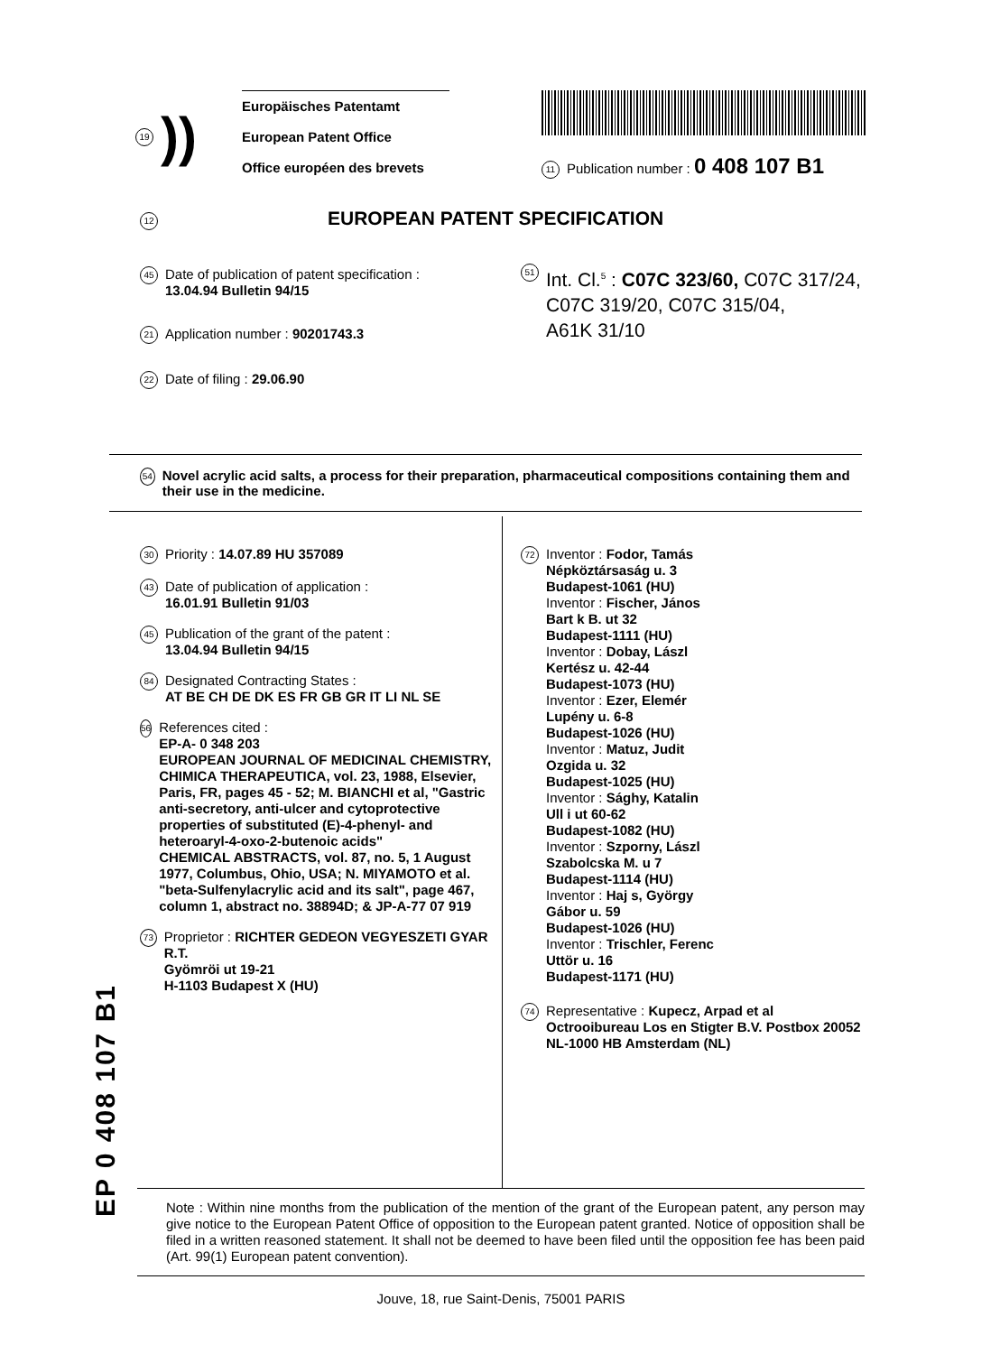19))
Europäisches Patentamt
European Patent Office
Office européen des brevets
11 Publication number : 0 408 107 B1
12 EUROPEAN PATENT SPECIFICATION
45
Date of publication of patent specification :
13.04.94 Bulletin 94/15
21
Application number : 90201743.3
22
Date of filing : 29.06.90
51
Int. Cl.<sup>5</sup> : C07C 323/60, C07C 317/24,
C07C 319/20, C07C 315/04,
A61K 31/10
54 Novel acrylic acid salts, a process for their preparation, pharmaceutical compositions containing them and their use in the medicine.
30
Priority : 14.07.89 HU 357089
43
Date of publication of application :
16.01.91 Bulletin 91/03
45
Publication of the grant of the patent :
13.04.94 Bulletin 94/15
84
Designated Contracting States :
AT BE CH DE DK ES FR GB GR IT LI NL SE
56
References cited :
EP-A- 0 348 203
EUROPEAN JOURNAL OF MEDICINAL CHEMISTRY, CHIMICA THERAPEUTICA, vol. 23, 1988, Elsevier, Paris, FR, pages 45 - 52; M. BIANCHI et al, "Gastric anti-secretory, anti-ulcer and cytoprotective properties of substituted (E)-4-phenyl- and heteroaryl-4-oxo-2-butenoic acids"
CHEMICAL ABSTRACTS, vol. 87, no. 5, 1 August 1977, Columbus, Ohio, USA; N. MIYAMOTO et al. "beta-Sulfenylacrylic acid and its salt", page 467, column 1, abstract no. 38894D; & JP-A-77 07 919
73
Proprietor : RICHTER GEDEON VEGYESZETI GYAR R.T.
Gyömröi ut 19-21
H-1103 Budapest X (HU)
72
Inventor : Fodor, Tamás
Népköztársaság u. 3
Budapest-1061 (HU)
Inventor : Fischer, János
Bart k B. ut 32
Budapest-1111 (HU)
Inventor : Dobay, Lászl
Kertész u. 42-44
Budapest-1073 (HU)
Inventor : Ezer, Elemér
Lupény u. 6-8
Budapest-1026 (HU)
Inventor : Matuz, Judit
Ozgida u. 32
Budapest-1025 (HU)
Inventor : Sághy, Katalin
Ull i ut 60-62
Budapest-1082 (HU)
Inventor : Szporny, Lászl
Szabolcska M. u 7
Budapest-1114 (HU)
Inventor : Haj s, György
Gábor u. 59
Budapest-1026 (HU)
Inventor : Trischler, Ferenc
Uttör u. 16
Budapest-1171 (HU)
74
Representative : Kupecz, Arpad et al
Octrooibureau Los en Stigter B.V. Postbox 20052
NL-1000 HB Amsterdam (NL)
EP 0 408 107 B1
Note : Within nine months from the publication of the mention of the grant of the European patent, any person may give notice to the European Patent Office of opposition to the European patent granted. Notice of opposition shall be filed in a written reasoned statement. It shall not be deemed to have been filed until the opposition fee has been paid (Art. 99(1) European patent convention).
Jouve, 18, rue Saint-Denis, 75001 PARIS